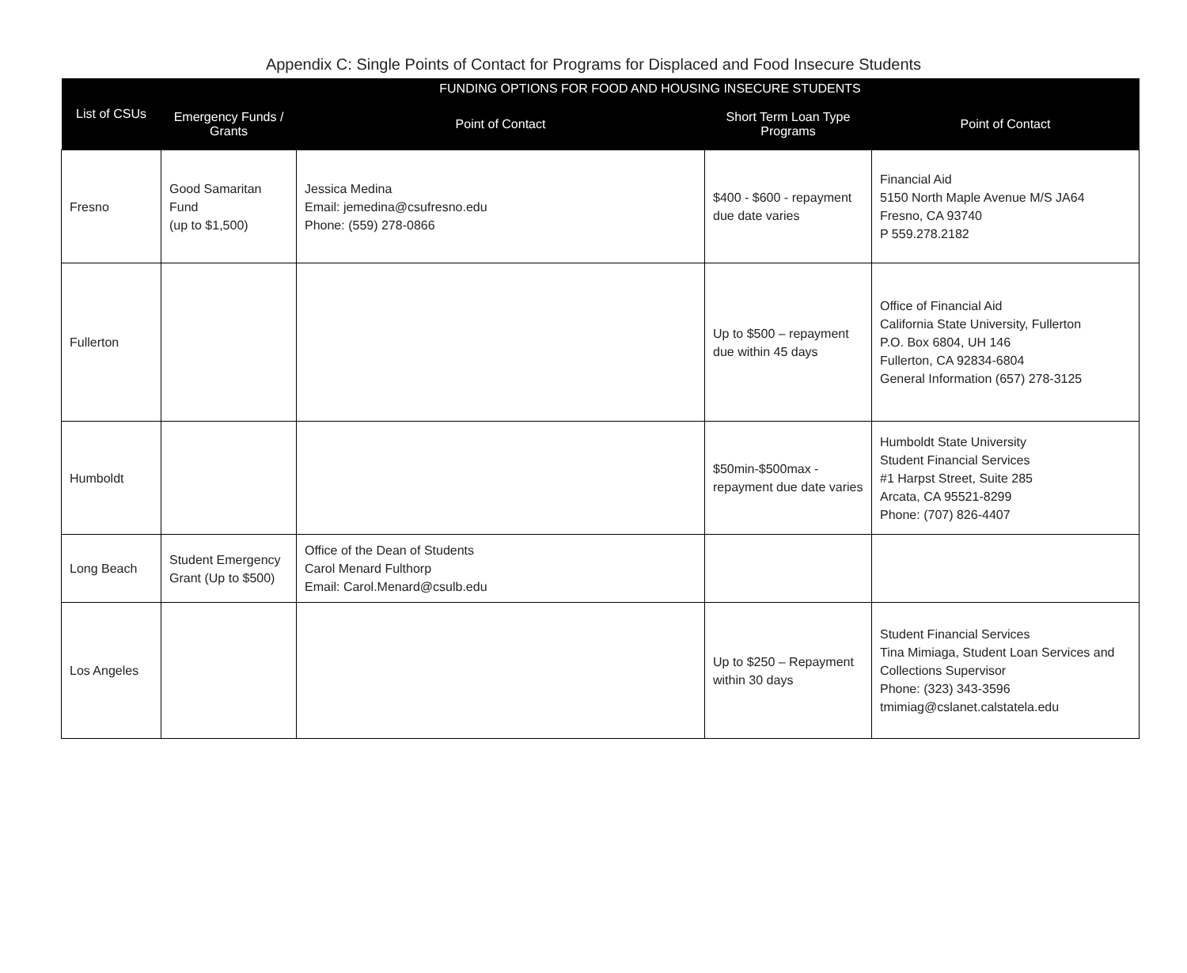Appendix C: Single Points of Contact for Programs for Displaced and Food Insecure Students
| List of CSUs | FUNDING OPTIONS FOR FOOD AND HOUSING INSECURE STUDENTS | | | |
| --- | --- | --- | --- | --- |
| | Emergency Funds / Grants | Point of Contact | Short Term Loan Type Programs | Point of Contact |
| Fresno | Good Samaritan Fund (up to $1,500) | Jessica Medina Email: jemedina@csufresno.edu Phone: (559) 278-0866 | $400 - $600 - repayment due date varies | Financial Aid 5150 North Maple Avenue M/S JA64 Fresno, CA 93740 P 559.278.2182 |
| Fullerton | | | Up to $500 – repayment due within 45 days | Office of Financial Aid California State University, Fullerton P.O. Box 6804, UH 146 Fullerton, CA 92834-6804 General Information (657) 278-3125 |
| Humboldt | | | $50min-$500max - repayment due date varies | Humboldt State University Student Financial Services #1 Harpst Street, Suite 285 Arcata, CA 95521-8299 Phone: (707) 826-4407 |
| Long Beach | Student Emergency Grant (Up to $500) | Office of the Dean of Students Carol Menard Fulthorp Email: Carol.Menard@csulb.edu | | |
| Los Angeles | | | Up to $250 – Repayment within 30 days | Student Financial Services Tina Mimiaga, Student Loan Services and Collections Supervisor Phone: (323) 343-3596 tmimiag@cslanet.calstatela.edu |